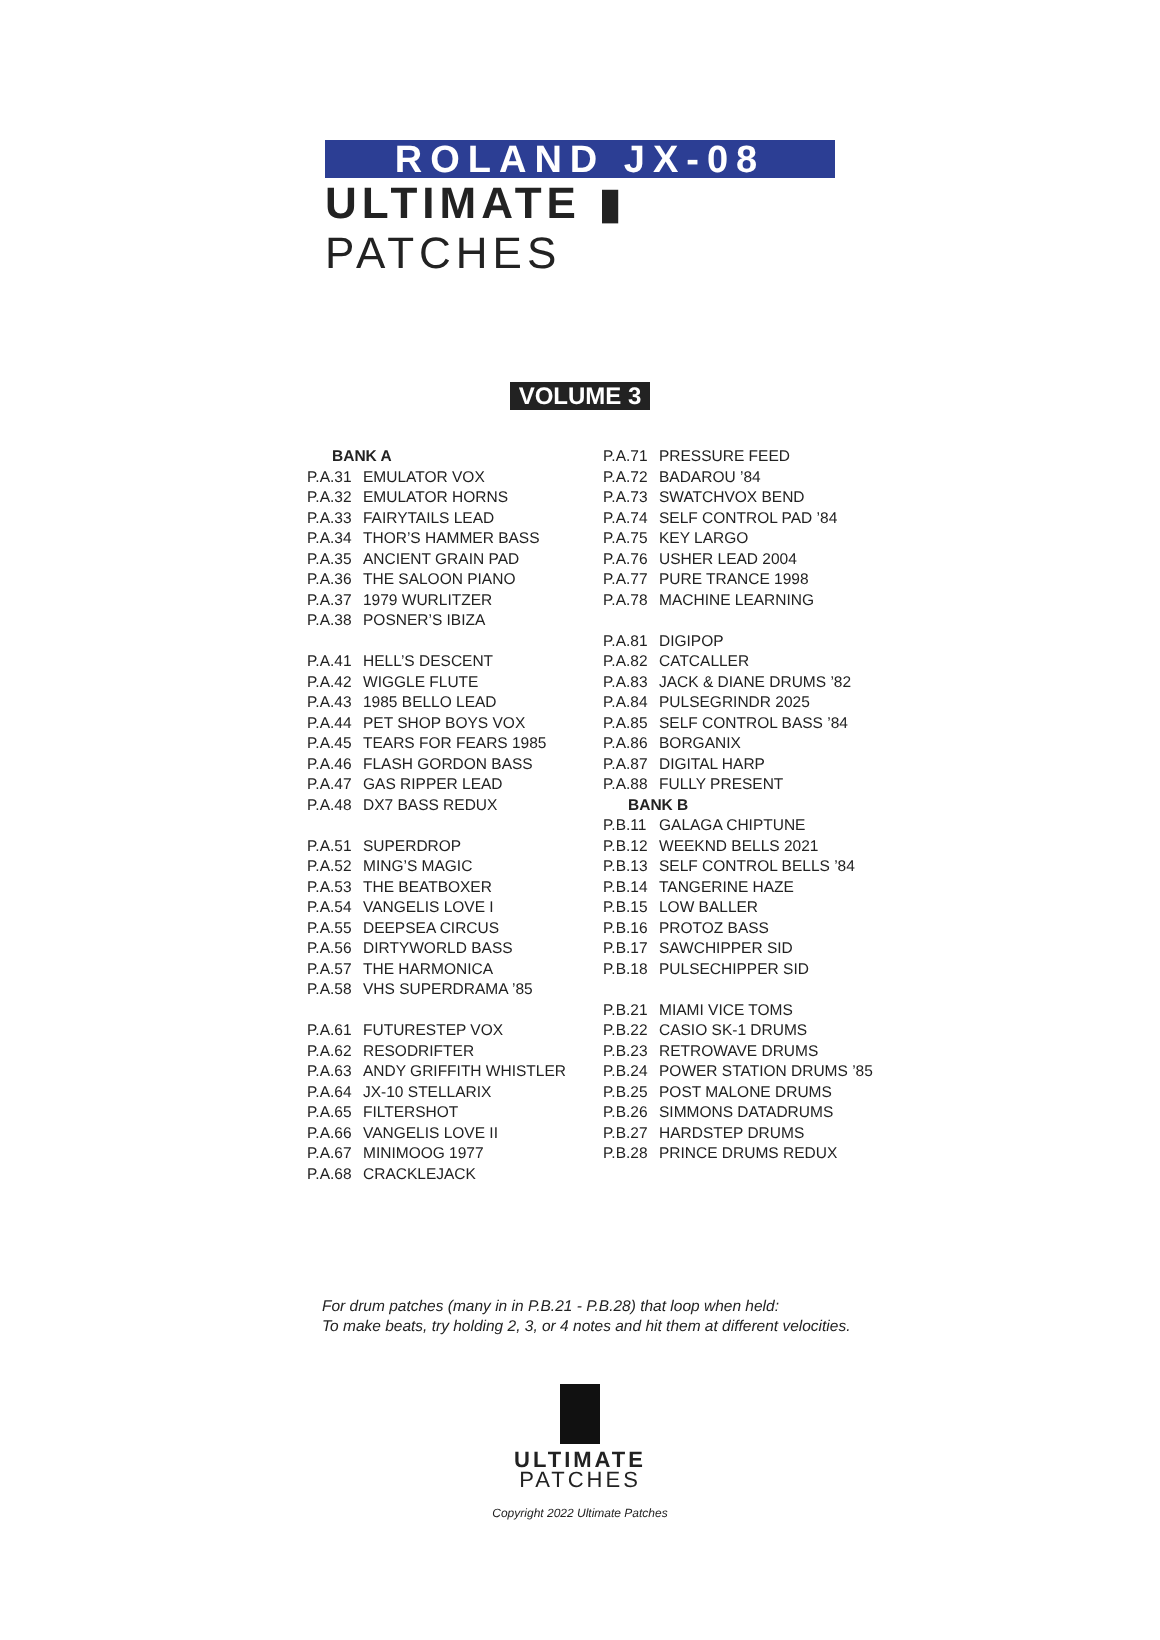ROLAND JX-08
ULTIMATE ▮ PATCHES
VOLUME 3
BANK A
P.A.31 EMULATOR VOX
P.A.32 EMULATOR HORNS
P.A.33 FAIRYTAILS LEAD
P.A.34 THOR’S HAMMER BASS
P.A.35 ANCIENT GRAIN PAD
P.A.36 THE SALOON PIANO
P.A.37 1979 WURLITZER
P.A.38 POSNER’S IBIZA
P.A.41 HELL’S DESCENT
P.A.42 WIGGLE FLUTE
P.A.43 1985 BELLO LEAD
P.A.44 PET SHOP BOYS VOX
P.A.45 TEARS FOR FEARS 1985
P.A.46 FLASH GORDON BASS
P.A.47 GAS RIPPER LEAD
P.A.48 DX7 BASS REDUX
P.A.51 SUPERDROP
P.A.52 MING’S MAGIC
P.A.53 THE BEATBOXER
P.A.54 VANGELIS LOVE I
P.A.55 DEEPSEA CIRCUS
P.A.56 DIRTYWORLD BASS
P.A.57 THE HARMONICA
P.A.58 VHS SUPERDRAMA ’85
P.A.61 FUTURESTEP VOX
P.A.62 RESODRIFTER
P.A.63 ANDY GRIFFITH WHISTLER
P.A.64 JX-10 STELLARIX
P.A.65 FILTERSHOT
P.A.66 VANGELIS LOVE II
P.A.67 MINIMOOG 1977
P.A.68 CRACKLEJACK
P.A.71 PRESSURE FEED
P.A.72 BADAROU ’84
P.A.73 SWATCHVOX BEND
P.A.74 SELF CONTROL PAD ’84
P.A.75 KEY LARGO
P.A.76 USHER LEAD 2004
P.A.77 PURE TRANCE 1998
P.A.78 MACHINE LEARNING
P.A.81 DIGIPOP
P.A.82 CATCALLER
P.A.83 JACK & DIANE DRUMS ’82
P.A.84 PULSEGRINDR 2025
P.A.85 SELF CONTROL BASS ’84
P.A.86 BORGANIX
P.A.87 DIGITAL HARP
P.A.88 FULLY PRESENT
BANK B
P.B.11 GALAGA CHIPTUNE
P.B.12 WEEKND BELLS 2021
P.B.13 SELF CONTROL BELLS ’84
P.B.14 TANGERINE HAZE
P.B.15 LOW BALLER
P.B.16 PROTOZ BASS
P.B.17 SAWCHIPPER SID
P.B.18 PULSECHIPPER SID
P.B.21 MIAMI VICE TOMS
P.B.22 CASIO SK-1 DRUMS
P.B.23 RETROWAVE DRUMS
P.B.24 POWER STATION DRUMS ’85
P.B.25 POST MALONE DRUMS
P.B.26 SIMMONS DATADRUMS
P.B.27 HARDSTEP DRUMS
P.B.28 PRINCE DRUMS REDUX
For drum patches (many in in P.B.21 - P.B.28) that loop when held:
To make beats, try holding 2, 3, or 4 notes and hit them at different velocities.
ULTIMATE
PATCHES
Copyright 2022 Ultimate Patches